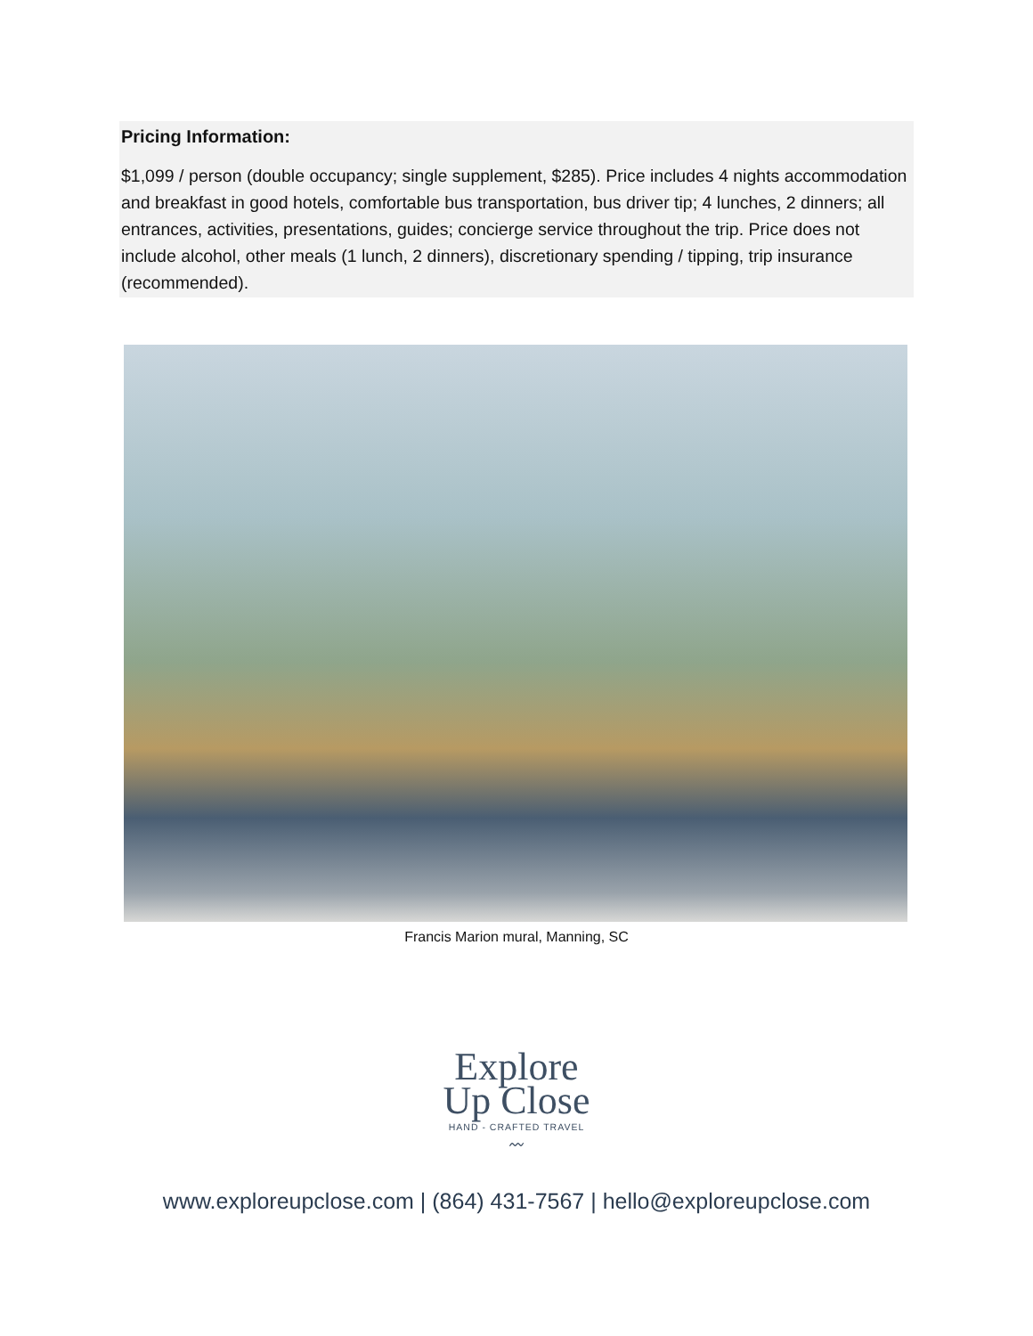Pricing Information:
$1,099 / person (double occupancy; single supplement, $285). Price includes 4 nights accommodation and breakfast in good hotels, comfortable bus transportation, bus driver tip; 4 lunches, 2 dinners; all entrances, activities, presentations, guides; concierge service throughout the trip. Price does not include alcohol, other meals (1 lunch, 2 dinners), discretionary spending / tipping, trip insurance (recommended).
Francis Marion mural, Manning, SC
Explore
Up Close
HAND - CRAFTED TRAVEL
〰
www.exploreupclose.com | (864) 431-7567 | hello@exploreupclose.com